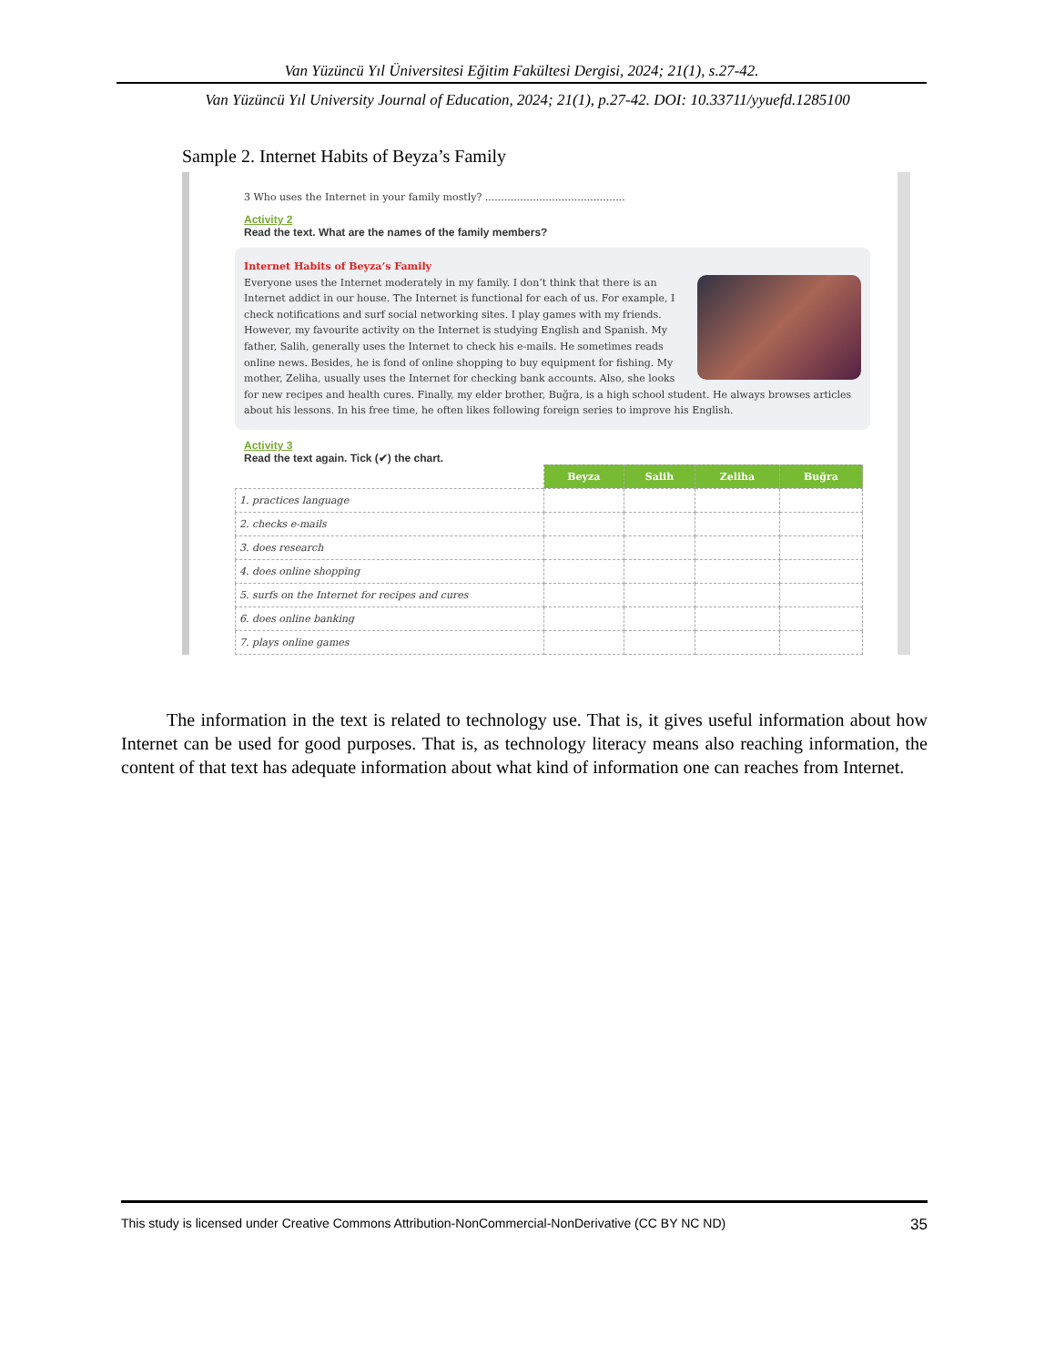Van Yüzüncü Yıl Üniversitesi Eğitim Fakültesi Dergisi, 2024; 21(1), s.27-42.
Van Yüzüncü Yıl University Journal of Education, 2024; 21(1), p.27-42. DOI: 10.33711/yyuefd.1285100
Sample 2. Internet Habits of Beyza’s Family
3 Who uses the Internet in your family mostly? ............................................
Activity 2
Read the text. What are the names of the family members?
Internet Habits of Beyza’s Family
Everyone uses the Internet moderately in my family. I don’t think that there is an Internet addict in our house. The Internet is functional for each of us. For example, I check notifications and surf social networking sites. I play games with my friends. However, my favourite activity on the Internet is studying English and Spanish. My father, Salih, generally uses the Internet to check his e-mails. He sometimes reads online news. Besides, he is fond of online shopping to buy equipment for fishing. My mother, Zeliha, usually uses the Internet for checking bank accounts. Also, she looks for new recipes and health cures. Finally, my elder brother, Buğra, is a high school student. He always browses articles about his lessons. In his free time, he often likes following foreign series to improve his English.
Activity 3
Read the text again. Tick (✔) the chart.
| | Beyza | Salih | Zeliha | Buğra |
| 1. practices language | | | | |
| 2. checks e-mails | | | | |
| 3. does research | | | | |
| 4. does online shopping | | | | |
| 5. surfs on the Internet for recipes and cures | | | | |
| 6. does online banking | | | | |
| 7. plays online games | | | | |
The information in the text is related to technology use. That is, it gives useful information about how Internet can be used for good purposes. That is, as technology literacy means also reaching information, the content of that text has adequate information about what kind of information one can reaches from Internet.
This study is licensed under Creative Commons Attribution-NonCommercial-NonDerivative (CC BY NC ND) 35